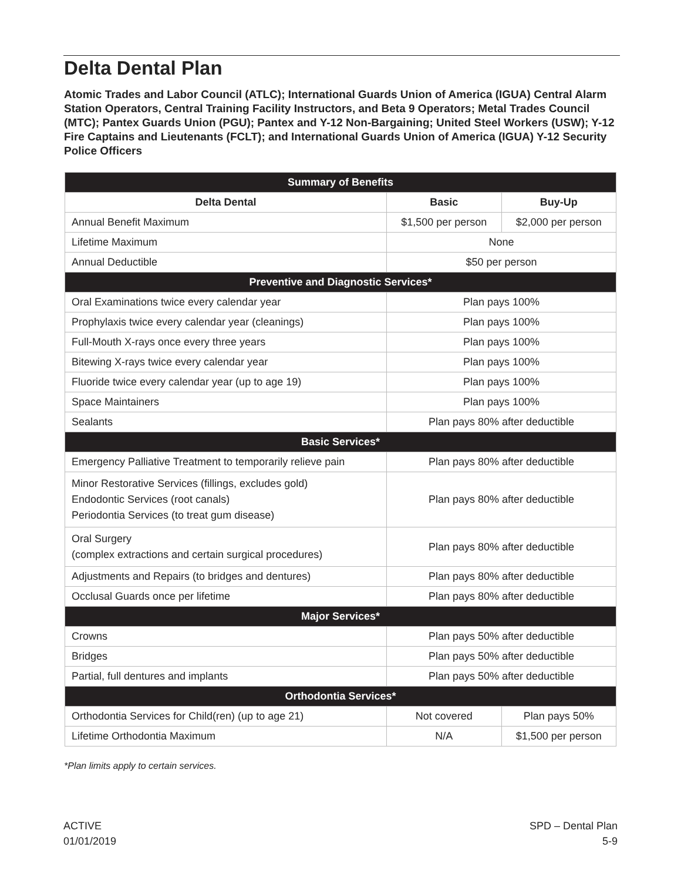Delta Dental Plan
Atomic Trades and Labor Council (ATLC); International Guards Union of America (IGUA) Central Alarm Station Operators, Central Training Facility Instructors, and Beta 9 Operators; Metal Trades Council (MTC); Pantex Guards Union (PGU); Pantex and Y-12 Non-Bargaining; United Steel Workers (USW); Y-12 Fire Captains and Lieutenants (FCLT); and International Guards Union of America (IGUA) Y-12 Security Police Officers
| Summary of Benefits | | |
| --- | --- | --- |
| Delta Dental | Basic | Buy-Up |
| Annual Benefit Maximum | $1,500 per person | $2,000 per person |
| Lifetime Maximum | None | |
| Annual Deductible | $50 per person | |
| Preventive and Diagnostic Services* | | |
| Oral Examinations twice every calendar year | Plan pays 100% | |
| Prophylaxis twice every calendar year (cleanings) | Plan pays 100% | |
| Full-Mouth X-rays once every three years | Plan pays 100% | |
| Bitewing X-rays twice every calendar year | Plan pays 100% | |
| Fluoride twice every calendar year (up to age 19) | Plan pays 100% | |
| Space Maintainers | Plan pays 100% | |
| Sealants | Plan pays 80% after deductible | |
| Basic Services* | | |
| Emergency Palliative Treatment to temporarily relieve pain | Plan pays 80% after deductible | |
| Minor Restorative Services (fillings, excludes gold) Endodontic Services (root canals) Periodontia Services (to treat gum disease) | Plan pays 80% after deductible | |
| Oral Surgery (complex extractions and certain surgical procedures) | Plan pays 80% after deductible | |
| Adjustments and Repairs (to bridges and dentures) | Plan pays 80% after deductible | |
| Occlusal Guards once per lifetime | Plan pays 80% after deductible | |
| Major Services* | | |
| Crowns | Plan pays 50% after deductible | |
| Bridges | Plan pays 50% after deductible | |
| Partial, full dentures and implants | Plan pays 50% after deductible | |
| Orthodontia Services* | | |
| Orthodontia Services for Child(ren) (up to age 21) | Not covered | Plan pays 50% |
| Lifetime Orthodontia Maximum | N/A | $1,500 per person |
*Plan limits apply to certain services.
ACTIVE
01/01/2019
SPD – Dental Plan
5-9